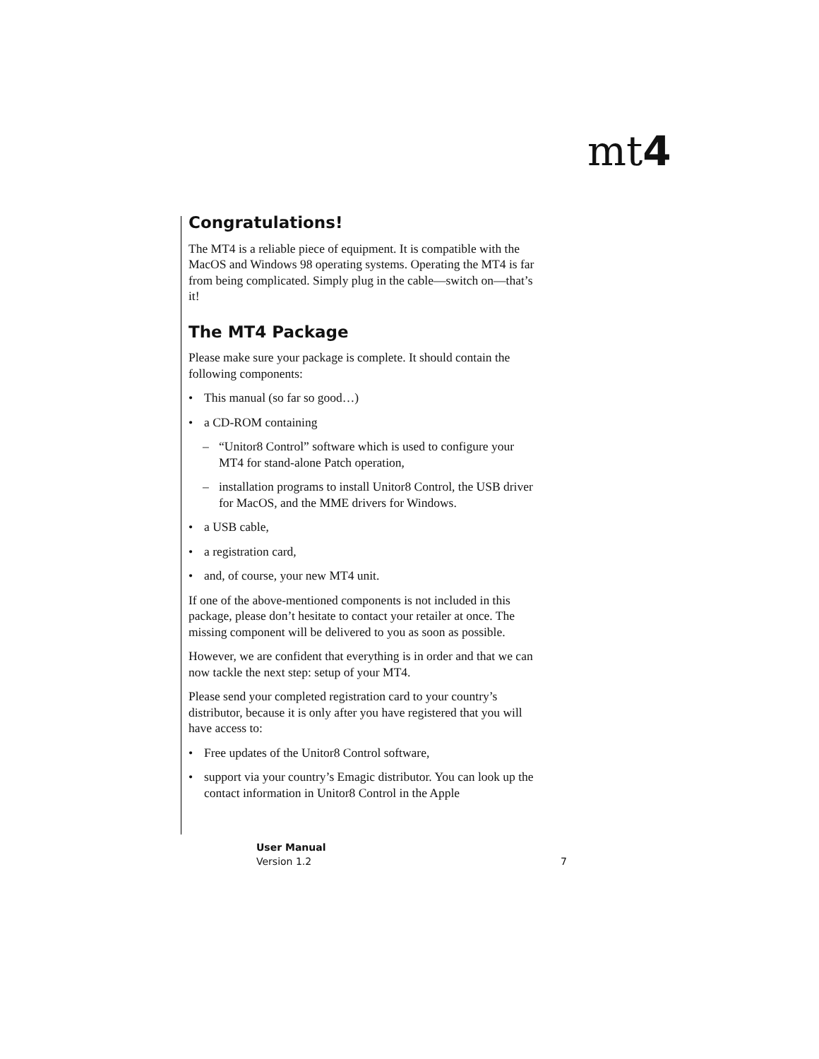mt4
Congratulations!
The MT4 is a reliable piece of equipment. It is compatible with the MacOS and Windows 98 operating systems. Operating the MT4 is far from being complicated. Simply plug in the cable—switch on—that’s it!
The MT4 Package
Please make sure your package is complete. It should contain the following components:
• This manual (so far so good…)
• a CD-ROM containing
– “Unitor8 Control” software which is used to configure your MT4 for stand-alone Patch operation,
– installation programs to install Unitor8 Control, the USB driver for MacOS, and the MME drivers for Windows.
• a USB cable,
• a registration card,
• and, of course, your new MT4 unit.
If one of the above-mentioned components is not included in this package, please don’t hesitate to contact your retailer at once. The missing component will be delivered to you as soon as possible.
However, we are confident that everything is in order and that we can now tackle the next step: setup of your MT4.
Please send your completed registration card to your country’s distributor, because it is only after you have registered that you will have access to:
• Free updates of the Unitor8 Control software,
• support via your country’s Emagic distributor. You can look up the contact information in Unitor8 Control in the Apple
User Manual
Version 1.2
7